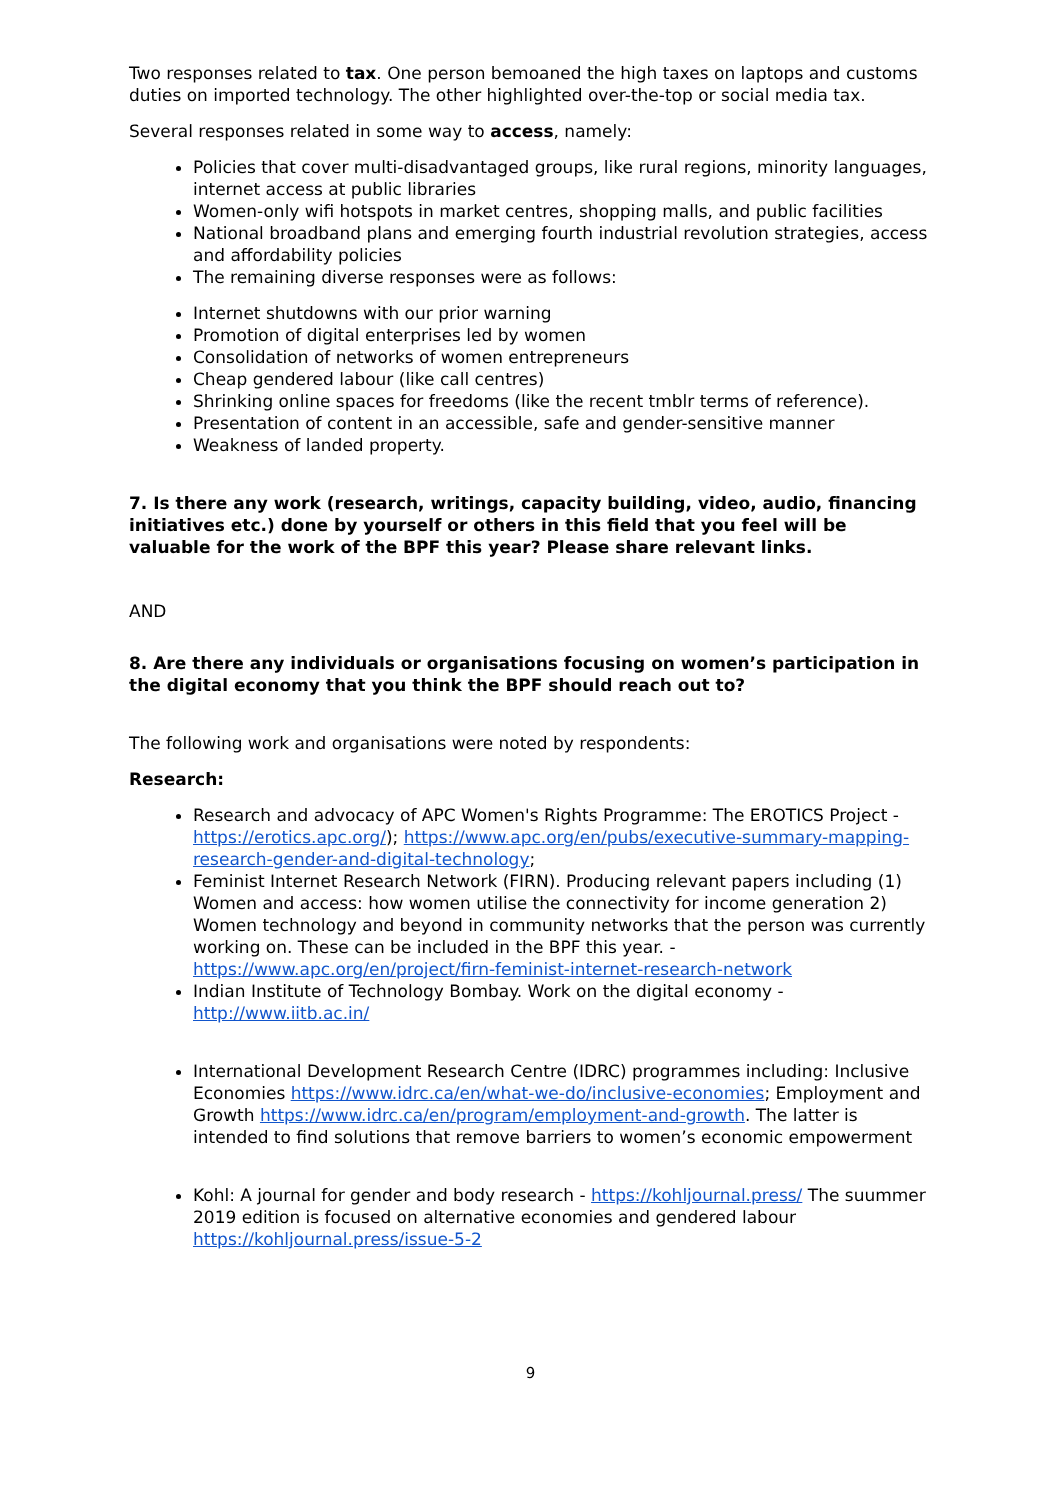Two responses related to tax. One person bemoaned the high taxes on laptops and customs duties on imported technology. The other highlighted over-the-top or social media tax.
Several responses related in some way to access, namely:
Policies that cover multi-disadvantaged groups, like rural regions, minority languages, internet access at public libraries
Women-only wifi hotspots in market centres, shopping malls, and public facilities
National broadband plans and emerging fourth industrial revolution strategies, access and affordability policies
The remaining diverse responses were as follows:
Internet shutdowns with our prior warning
Promotion of digital enterprises led by women
Consolidation of networks of women entrepreneurs
Cheap gendered labour (like call centres)
Shrinking online spaces for freedoms (like the recent tmblr terms of reference).
Presentation of content in an accessible, safe and gender-sensitive manner
Weakness of landed property.
7. Is there any work (research, writings, capacity building, video, audio, financing initiatives etc.) done by yourself or others in this field that you feel will be valuable for the work of the BPF this year? Please share relevant links.
AND
8. Are there any individuals or organisations focusing on women’s participation in the digital economy that you think the BPF should reach out to?
The following work and organisations were noted by respondents:
Research:
Research and advocacy of APC Women's Rights Programme: The EROTICS Project - https://erotics.apc.org/); https://www.apc.org/en/pubs/executive-summary-mapping-research-gender-and-digital-technology;
Feminist Internet Research Network (FIRN). Producing relevant papers including (1) Women and access: how women utilise the connectivity for income generation 2) Women technology and beyond in community networks that the person was currently working on. These can be included in the BPF this year. - https://www.apc.org/en/project/firn-feminist-internet-research-network
Indian Institute of Technology Bombay. Work on the digital economy - http://www.iitb.ac.in/
International Development Research Centre (IDRC) programmes including: Inclusive Economies https://www.idrc.ca/en/what-we-do/inclusive-economies; Employment and Growth https://www.idrc.ca/en/program/employment-and-growth. The latter is intended to find solutions that remove barriers to women’s economic empowerment
Kohl: A journal for gender and body research - https://kohljournal.press/ The suummer 2019 edition is focused on alternative economies and gendered labour https://kohljournal.press/issue-5-2
9